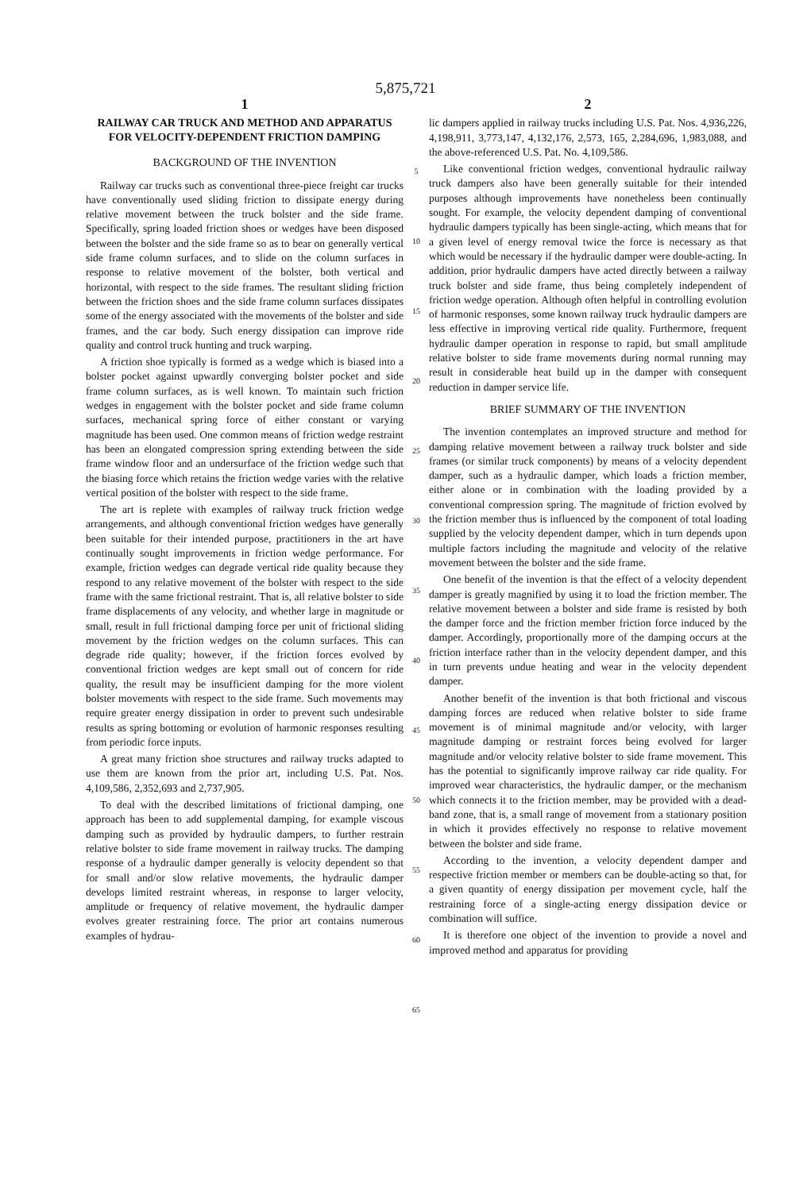5,875,721
1
RAILWAY CAR TRUCK AND METHOD AND APPARATUS FOR VELOCITY-DEPENDENT FRICTION DAMPING
BACKGROUND OF THE INVENTION
Railway car trucks such as conventional three-piece freight car trucks have conventionally used sliding friction to dissipate energy during relative movement between the truck bolster and the side frame. Specifically, spring loaded friction shoes or wedges have been disposed between the bolster and the side frame so as to bear on generally vertical side frame column surfaces, and to slide on the column surfaces in response to relative movement of the bolster, both vertical and horizontal, with respect to the side frames. The resultant sliding friction between the friction shoes and the side frame column surfaces dissipates some of the energy associated with the movements of the bolster and side frames, and the car body. Such energy dissipation can improve ride quality and control truck hunting and truck warping.
A friction shoe typically is formed as a wedge which is biased into a bolster pocket against upwardly converging bolster pocket and side frame column surfaces, as is well known. To maintain such friction wedges in engagement with the bolster pocket and side frame column surfaces, mechanical spring force of either constant or varying magnitude has been used. One common means of friction wedge restraint has been an elongated compression spring extending between the side frame window floor and an undersurface of the friction wedge such that the biasing force which retains the friction wedge varies with the relative vertical position of the bolster with respect to the side frame.
The art is replete with examples of railway truck friction wedge arrangements, and although conventional friction wedges have generally been suitable for their intended purpose, practitioners in the art have continually sought improvements in friction wedge performance. For example, friction wedges can degrade vertical ride quality because they respond to any relative movement of the bolster with respect to the side frame with the same frictional restraint. That is, all relative bolster to side frame displacements of any velocity, and whether large in magnitude or small, result in full frictional damping force per unit of frictional sliding movement by the friction wedges on the column surfaces. This can degrade ride quality; however, if the friction forces evolved by conventional friction wedges are kept small out of concern for ride quality, the result may be insufficient damping for the more violent bolster movements with respect to the side frame. Such movements may require greater energy dissipation in order to prevent such undesirable results as spring bottoming or evolution of harmonic responses resulting from periodic force inputs.
A great many friction shoe structures and railway trucks adapted to use them are known from the prior art, including U.S. Pat. Nos. 4,109,586, 2,352,693 and 2,737,905.
To deal with the described limitations of frictional damping, one approach has been to add supplemental damping, for example viscous damping such as provided by hydraulic dampers, to further restrain relative bolster to side frame movement in railway trucks. The damping response of a hydraulic damper generally is velocity dependent so that for small and/or slow relative movements, the hydraulic damper develops limited restraint whereas, in response to larger velocity, amplitude or frequency of relative movement, the hydraulic damper evolves greater restraining force. The prior art contains numerous examples of hydrau-
5
10
15
20
25
30
35
40
45
50
55
60
65
2
lic dampers applied in railway trucks including U.S. Pat. Nos. 4,936,226, 4,198,911, 3,773,147, 4,132,176, 2,573, 165, 2,284,696, 1,983,088, and the above-referenced U.S. Pat. No. 4,109,586.
Like conventional friction wedges, conventional hydraulic railway truck dampers also have been generally suitable for their intended purposes although improvements have nonetheless been continually sought. For example, the velocity dependent damping of conventional hydraulic dampers typically has been single-acting, which means that for a given level of energy removal twice the force is necessary as that which would be necessary if the hydraulic damper were double-acting. In addition, prior hydraulic dampers have acted directly between a railway truck bolster and side frame, thus being completely independent of friction wedge operation. Although often helpful in controlling evolution of harmonic responses, some known railway truck hydraulic dampers are less effective in improving vertical ride quality. Furthermore, frequent hydraulic damper operation in response to rapid, but small amplitude relative bolster to side frame movements during normal running may result in considerable heat build up in the damper with consequent reduction in damper service life.
BRIEF SUMMARY OF THE INVENTION
The invention contemplates an improved structure and method for damping relative movement between a railway truck bolster and side frames (or similar truck components) by means of a velocity dependent damper, such as a hydraulic damper, which loads a friction member, either alone or in combination with the loading provided by a conventional compression spring. The magnitude of friction evolved by the friction member thus is influenced by the component of total loading supplied by the velocity dependent damper, which in turn depends upon multiple factors including the magnitude and velocity of the relative movement between the bolster and the side frame.
One benefit of the invention is that the effect of a velocity dependent damper is greatly magnified by using it to load the friction member. The relative movement between a bolster and side frame is resisted by both the damper force and the friction member friction force induced by the damper. Accordingly, proportionally more of the damping occurs at the friction interface rather than in the velocity dependent damper, and this in turn prevents undue heating and wear in the velocity dependent damper.
Another benefit of the invention is that both frictional and viscous damping forces are reduced when relative bolster to side frame movement is of minimal magnitude and/or velocity, with larger magnitude damping or restraint forces being evolved for larger magnitude and/or velocity relative bolster to side frame movement. This has the potential to significantly improve railway car ride quality. For improved wear characteristics, the hydraulic damper, or the mechanism which connects it to the friction member, may be provided with a dead-band zone, that is, a small range of movement from a stationary position in which it provides effectively no response to relative movement between the bolster and side frame.
According to the invention, a velocity dependent damper and respective friction member or members can be double-acting so that, for a given quantity of energy dissipation per movement cycle, half the restraining force of a single-acting energy dissipation device or combination will suffice.
It is therefore one object of the invention to provide a novel and improved method and apparatus for providing